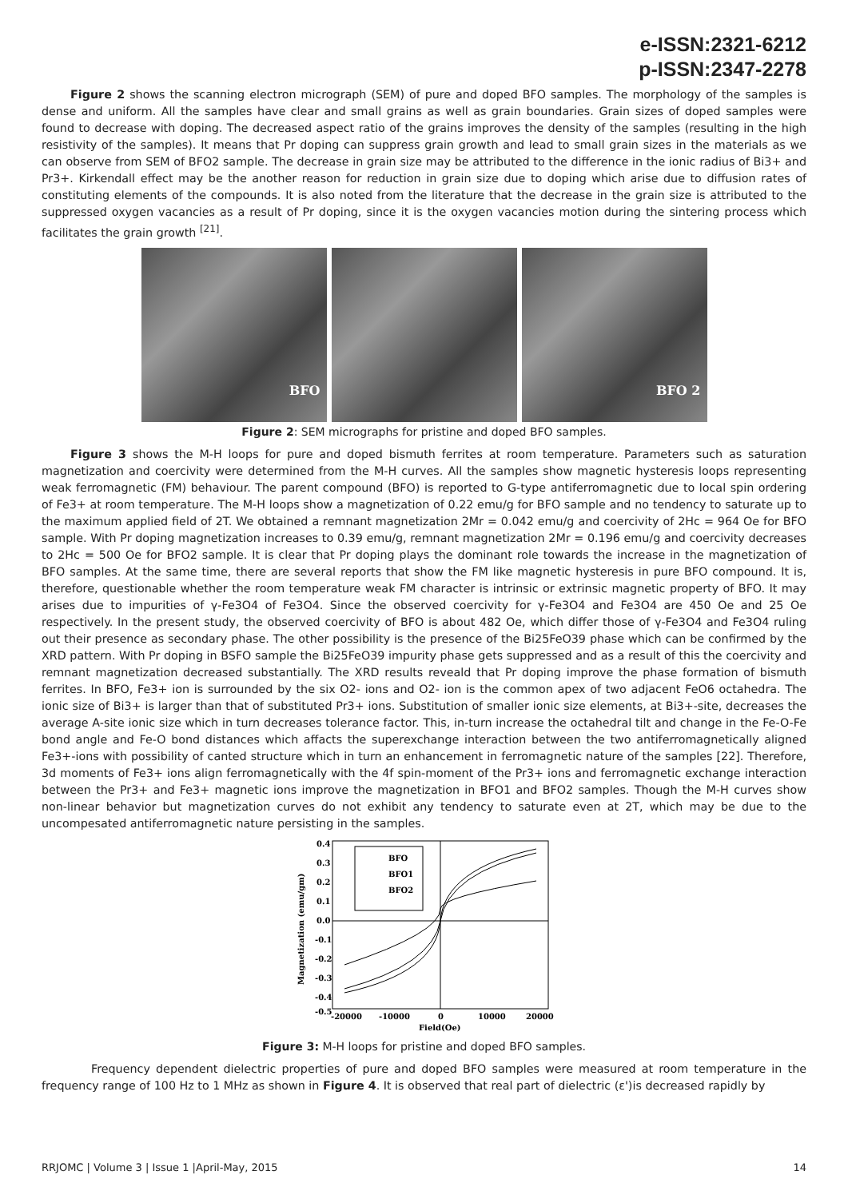e-ISSN:2321-6212
p-ISSN:2347-2278
Figure 2 shows the scanning electron micrograph (SEM) of pure and doped BFO samples. The morphology of the samples is dense and uniform. All the samples have clear and small grains as well as grain boundaries. Grain sizes of doped samples were found to decrease with doping. The decreased aspect ratio of the grains improves the density of the samples (resulting in the high resistivity of the samples). It means that Pr doping can suppress grain growth and lead to small grain sizes in the materials as we can observe from SEM of BFO2 sample. The decrease in grain size may be attributed to the difference in the ionic radius of Bi3+ and Pr3+. Kirkendall effect may be the another reason for reduction in grain size due to doping which arise due to diffusion rates of constituting elements of the compounds. It is also noted from the literature that the decrease in the grain size is attributed to the suppressed oxygen vacancies as a result of Pr doping, since it is the oxygen vacancies motion during the sintering process which facilitates the grain growth <sup>[21]</sup>.
BFO BFO 2
Figure 2: SEM micrographs for pristine and doped BFO samples.
Figure 3 shows the M-H loops for pure and doped bismuth ferrites at room temperature. Parameters such as saturation magnetization and coercivity were determined from the M-H curves. All the samples show magnetic hysteresis loops representing weak ferromagnetic (FM) behaviour. The parent compound (BFO) is reported to G-type antiferromagnetic due to local spin ordering of Fe3+ at room temperature. The M-H loops show a magnetization of 0.22 emu/g for BFO sample and no tendency to saturate up to the maximum applied field of 2T. We obtained a remnant magnetization 2Mr = 0.042 emu/g and coercivity of 2Hc = 964 Oe for BFO sample. With Pr doping magnetization increases to 0.39 emu/g, remnant magnetization 2Mr = 0.196 emu/g and coercivity decreases to 2Hc = 500 Oe for BFO2 sample. It is clear that Pr doping plays the dominant role towards the increase in the magnetization of BFO samples. At the same time, there are several reports that show the FM like magnetic hysteresis in pure BFO compound. It is, therefore, questionable whether the room temperature weak FM character is intrinsic or extrinsic magnetic property of BFO. It may arises due to impurities of γ-Fe3O4 of Fe3O4. Since the observed coercivity for γ-Fe3O4 and Fe3O4 are 450 Oe and 25 Oe respectively. In the present study, the observed coercivity of BFO is about 482 Oe, which differ those of γ-Fe3O4 and Fe3O4 ruling out their presence as secondary phase. The other possibility is the presence of the Bi25FeO39 phase which can be confirmed by the XRD pattern. With Pr doping in BSFO sample the Bi25FeO39 impurity phase gets suppressed and as a result of this the coercivity and remnant magnetization decreased substantially. The XRD results reveald that Pr doping improve the phase formation of bismuth ferrites. In BFO, Fe3+ ion is surrounded by the six O2- ions and O2- ion is the common apex of two adjacent FeO6 octahedra. The ionic size of Bi3+ is larger than that of substituted Pr3+ ions. Substitution of smaller ionic size elements, at Bi3+-site, decreases the average A-site ionic size which in turn decreases tolerance factor. This, in-turn increase the octahedral tilt and change in the Fe-O-Fe bond angle and Fe-O bond distances which affacts the superexchange interaction between the two antiferromagnetically aligned Fe3+-ions with possibility of canted structure which in turn an enhancement in ferromagnetic nature of the samples [22]. Therefore, 3d moments of Fe3+ ions align ferromagnetically with the 4f spin-moment of the Pr3+ ions and ferromagnetic exchange interaction between the Pr3+ and Fe3+ magnetic ions improve the magnetization in BFO1 and BFO2 samples. Though the M-H curves show non-linear behavior but magnetization curves do not exhibit any tendency to saturate even at 2T, which may be due to the uncompesated antiferromagnetic nature persisting in the samples.
BFO
BFO1
BFO2
0.4
0.3
0.2
0.1
0.0
-0.1
-0.2
-0.3
-0.4
-0.5
-20000
-10000
0
10000
20000
Field(Oe)
Magnetization (emu/gm)
Figure 3: M-H loops for pristine and doped BFO samples.
Frequency dependent dielectric properties of pure and doped BFO samples were measured at room temperature in the frequency range of 100 Hz to 1 MHz as shown in Figure 4. It is observed that real part of dielectric (ε')is decreased rapidly by
RRJOMC | Volume 3 | Issue 1 |April-May, 2015 14